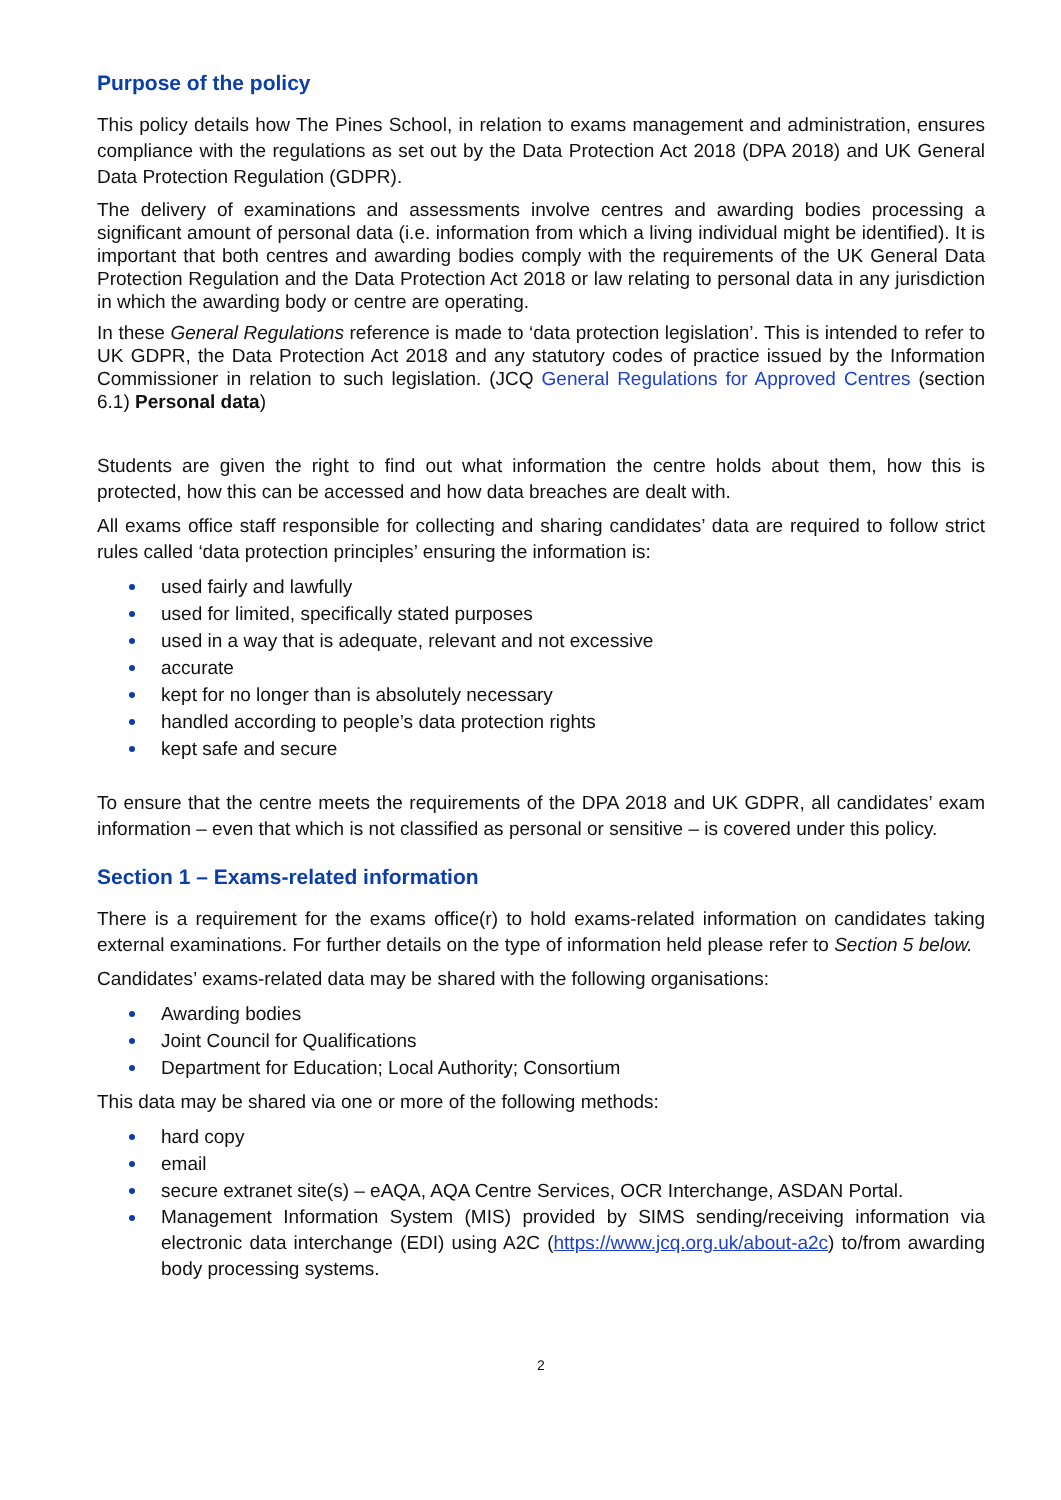Purpose of the policy
This policy details how The Pines School, in relation to exams management and administration, ensures compliance with the regulations as set out by the Data Protection Act 2018 (DPA 2018) and UK General Data Protection Regulation (GDPR).
The delivery of examinations and assessments involve centres and awarding bodies processing a significant amount of personal data (i.e. information from which a living individual might be identified). It is important that both centres and awarding bodies comply with the requirements of the UK General Data Protection Regulation and the Data Protection Act 2018 or law relating to personal data in any jurisdiction in which the awarding body or centre are operating.
In these General Regulations reference is made to ‘data protection legislation’. This is intended to refer to UK GDPR, the Data Protection Act 2018 and any statutory codes of practice issued by the Information Commissioner in relation to such legislation. (JCQ General Regulations for Approved Centres (section 6.1) Personal data)
Students are given the right to find out what information the centre holds about them, how this is protected, how this can be accessed and how data breaches are dealt with.
All exams office staff responsible for collecting and sharing candidates’ data are required to follow strict rules called ‘data protection principles’ ensuring the information is:
used fairly and lawfully
used for limited, specifically stated purposes
used in a way that is adequate, relevant and not excessive
accurate
kept for no longer than is absolutely necessary
handled according to people’s data protection rights
kept safe and secure
To ensure that the centre meets the requirements of the DPA 2018 and UK GDPR, all candidates’ exam information – even that which is not classified as personal or sensitive – is covered under this policy.
Section 1 – Exams-related information
There is a requirement for the exams office(r) to hold exams-related information on candidates taking external examinations. For further details on the type of information held please refer to Section 5 below.
Candidates’ exams-related data may be shared with the following organisations:
Awarding bodies
Joint Council for Qualifications
Department for Education; Local Authority; Consortium
This data may be shared via one or more of the following methods:
hard copy
email
secure extranet site(s) – eAQA, AQA Centre Services, OCR Interchange, ASDAN Portal.
Management Information System (MIS) provided by SIMS sending/receiving information via electronic data interchange (EDI) using A2C (https://www.jcq.org.uk/about-a2c) to/from awarding body processing systems.
2